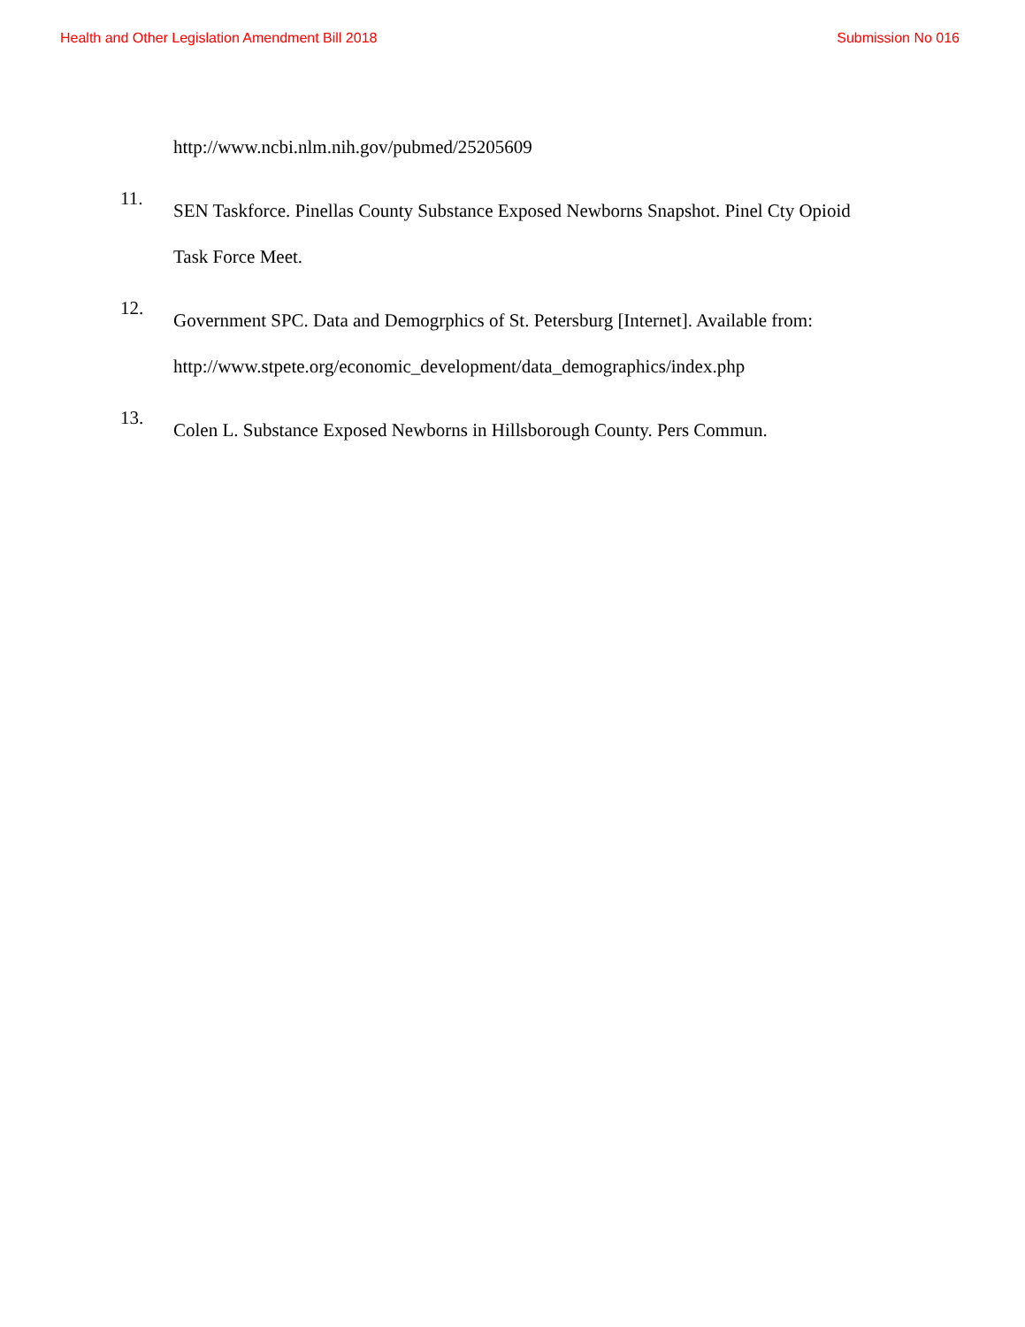Health and Other Legislation Amendment Bill 2018 Submission No 016
http://www.ncbi.nlm.nih.gov/pubmed/25205609
11.
SEN Taskforce. Pinellas County Substance Exposed Newborns Snapshot. Pinel Cty Opioid Task Force Meet.
12.
Government SPC. Data and Demogrphics of St. Petersburg [Internet]. Available from: http://www.stpete.org/economic_development/data_demographics/index.php
13.
Colen L. Substance Exposed Newborns in Hillsborough County. Pers Commun.